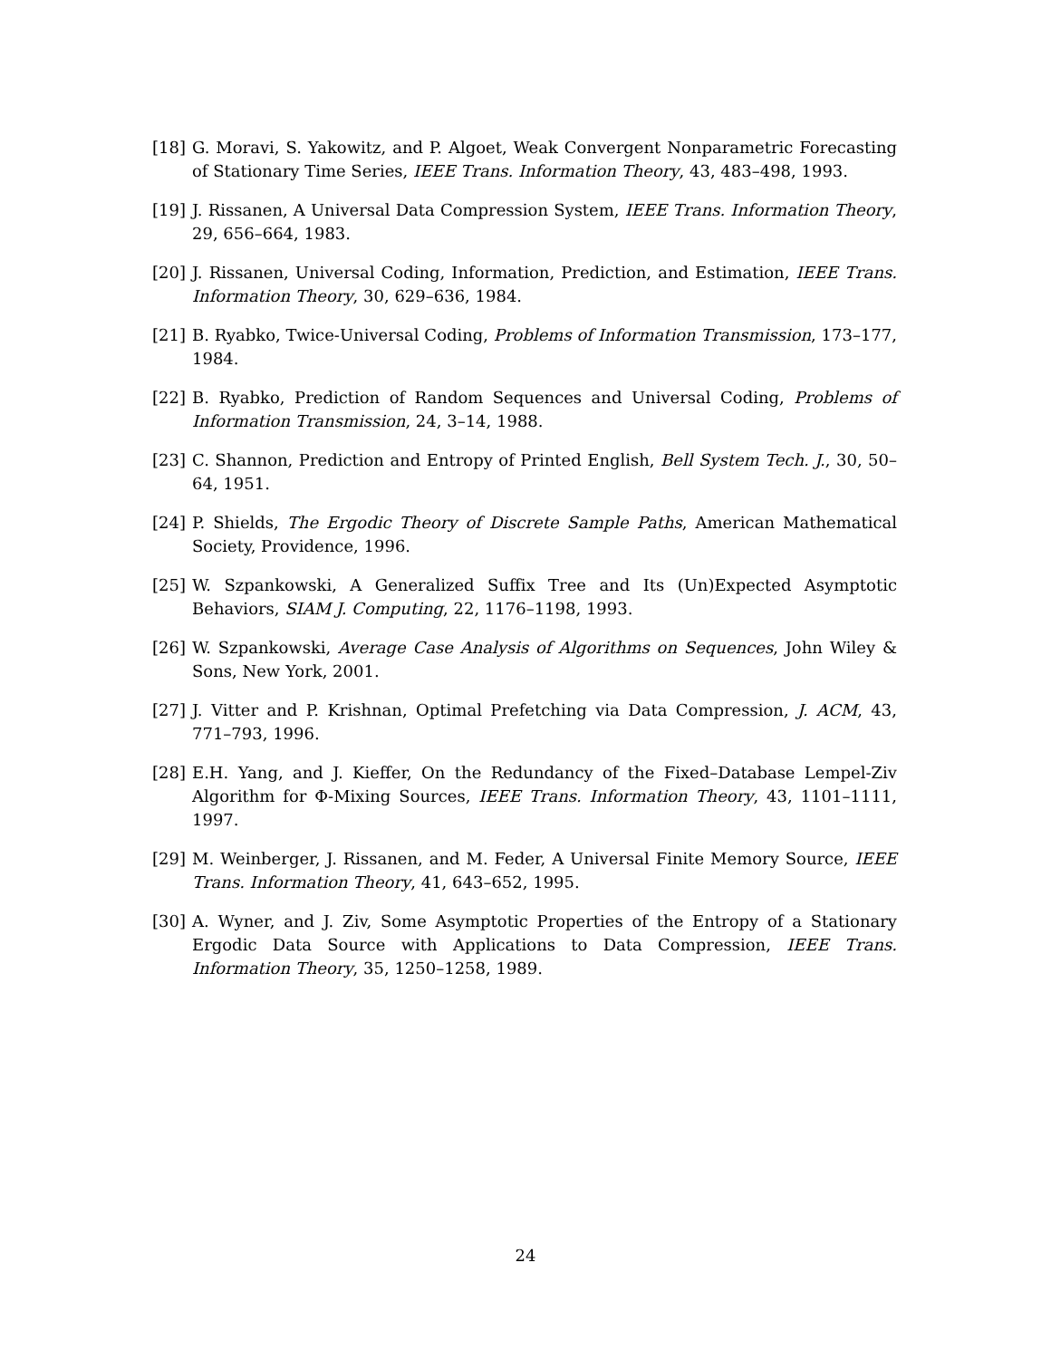[18] G. Moravi, S. Yakowitz, and P. Algoet, Weak Convergent Nonparametric Forecasting of Stationary Time Series, IEEE Trans. Information Theory, 43, 483–498, 1993.
[19] J. Rissanen, A Universal Data Compression System, IEEE Trans. Information Theory, 29, 656–664, 1983.
[20] J. Rissanen, Universal Coding, Information, Prediction, and Estimation, IEEE Trans. Information Theory, 30, 629–636, 1984.
[21] B. Ryabko, Twice-Universal Coding, Problems of Information Transmission, 173–177, 1984.
[22] B. Ryabko, Prediction of Random Sequences and Universal Coding, Problems of Information Transmission, 24, 3–14, 1988.
[23] C. Shannon, Prediction and Entropy of Printed English, Bell System Tech. J., 30, 50–64, 1951.
[24] P. Shields, The Ergodic Theory of Discrete Sample Paths, American Mathematical Society, Providence, 1996.
[25] W. Szpankowski, A Generalized Suffix Tree and Its (Un)Expected Asymptotic Behaviors, SIAM J. Computing, 22, 1176–1198, 1993.
[26] W. Szpankowski, Average Case Analysis of Algorithms on Sequences, John Wiley & Sons, New York, 2001.
[27] J. Vitter and P. Krishnan, Optimal Prefetching via Data Compression, J. ACM, 43, 771–793, 1996.
[28] E.H. Yang, and J. Kieffer, On the Redundancy of the Fixed–Database Lempel-Ziv Algorithm for Φ-Mixing Sources, IEEE Trans. Information Theory, 43, 1101–1111, 1997.
[29] M. Weinberger, J. Rissanen, and M. Feder, A Universal Finite Memory Source, IEEE Trans. Information Theory, 41, 643–652, 1995.
[30] A. Wyner, and J. Ziv, Some Asymptotic Properties of the Entropy of a Stationary Ergodic Data Source with Applications to Data Compression, IEEE Trans. Information Theory, 35, 1250–1258, 1989.
24